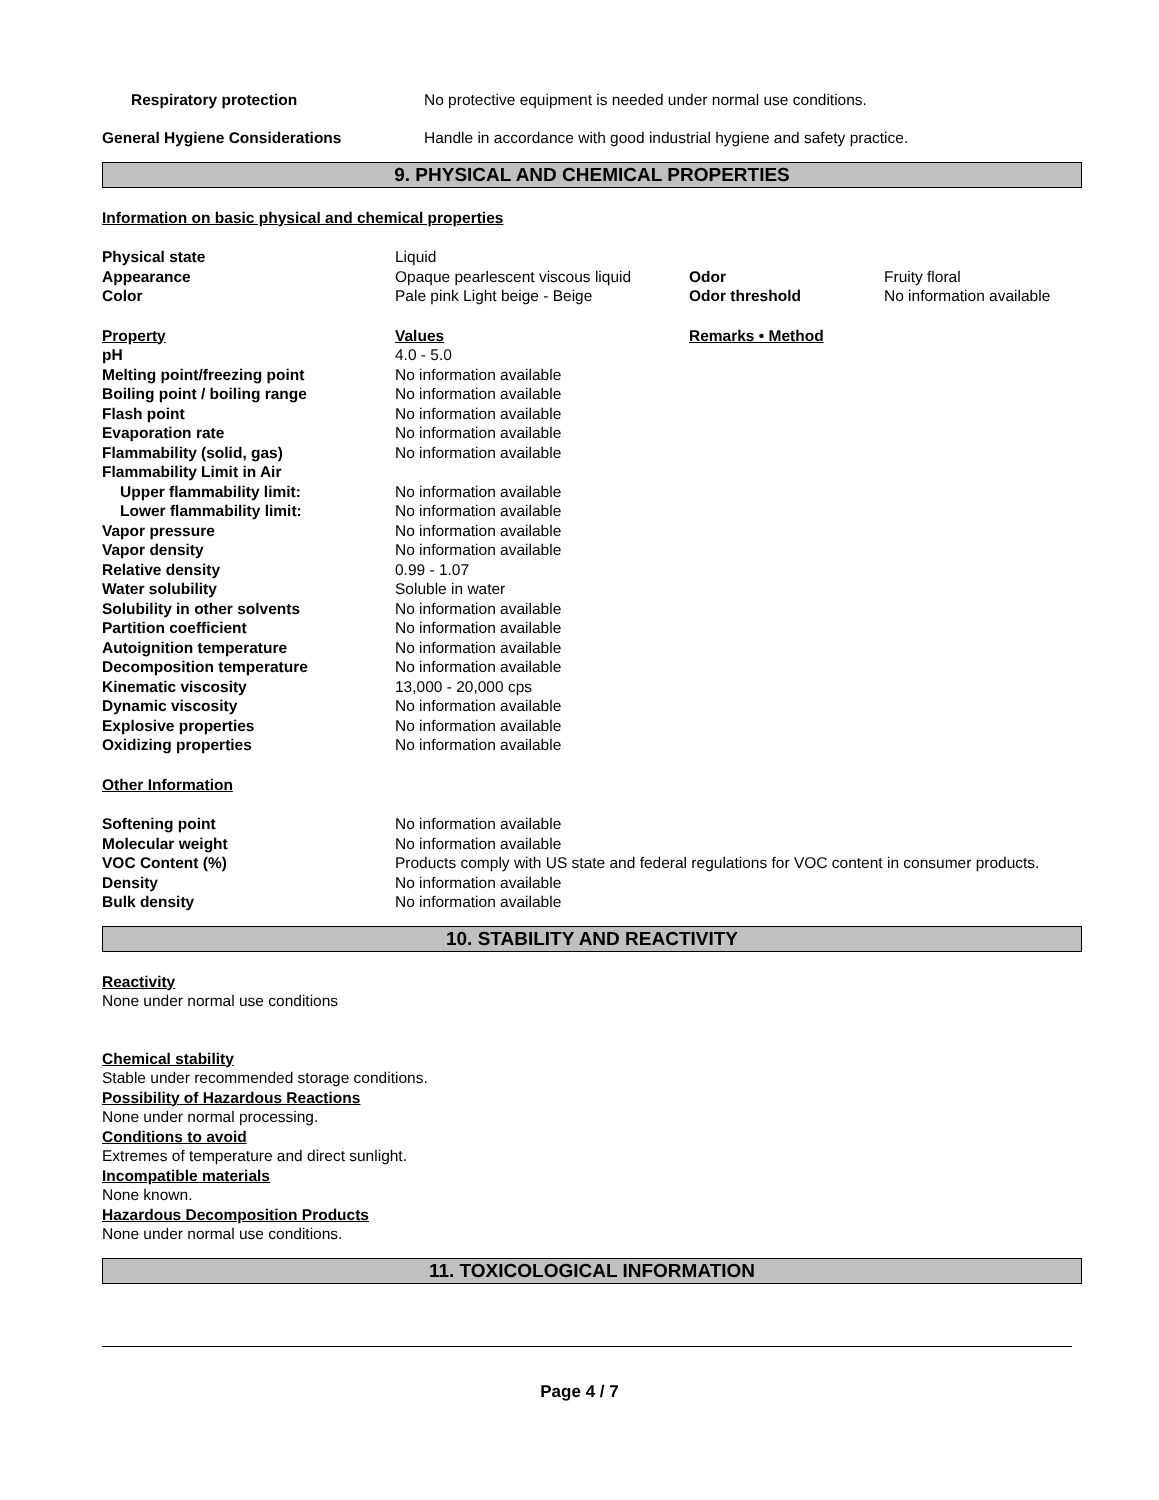| Respiratory protection | No protective equipment is needed under normal use conditions. |
| General Hygiene Considerations | Handle in accordance with good industrial hygiene and safety practice. |
9. PHYSICAL AND CHEMICAL PROPERTIES
Information on basic physical and chemical properties
| Physical state | Liquid | | |
| Appearance | Opaque pearlescent viscous liquid | Odor | Fruity floral |
| Color | Pale pink Light beige - Beige | Odor threshold | No information available |
| Property | Values | Remarks • Method |
| pH | 4.0 - 5.0 | |
| Melting point/freezing point | No information available | |
| Boiling point / boiling range | No information available | |
| Flash point | No information available | |
| Evaporation rate | No information available | |
| Flammability (solid, gas) | No information available | |
| Flammability Limit in Air | | |
| Upper flammability limit: | No information available | |
| Lower flammability limit: | No information available | |
| Vapor pressure | No information available | |
| Vapor density | No information available | |
| Relative density | 0.99 - 1.07 | |
| Water solubility | Soluble in water | |
| Solubility in other solvents | No information available | |
| Partition coefficient | No information available | |
| Autoignition temperature | No information available | |
| Decomposition temperature | No information available | |
| Kinematic viscosity | 13,000 - 20,000 cps | |
| Dynamic viscosity | No information available | |
| Explosive properties | No information available | |
| Oxidizing properties | No information available | |
Other Information
| Softening point | No information available |
| Molecular weight | No information available |
| VOC Content (%) | Products comply with US state and federal regulations for VOC content in consumer products. |
| Density | No information available |
| Bulk density | No information available |
10. STABILITY AND REACTIVITY
Reactivity
None under normal use conditions
Chemical stability
Stable under recommended storage conditions.
Possibility of Hazardous Reactions
None under normal processing.
Conditions to avoid
Extremes of temperature and direct sunlight.
Incompatible materials
None known.
Hazardous Decomposition Products
None under normal use conditions.
11. TOXICOLOGICAL INFORMATION
Page 4 / 7